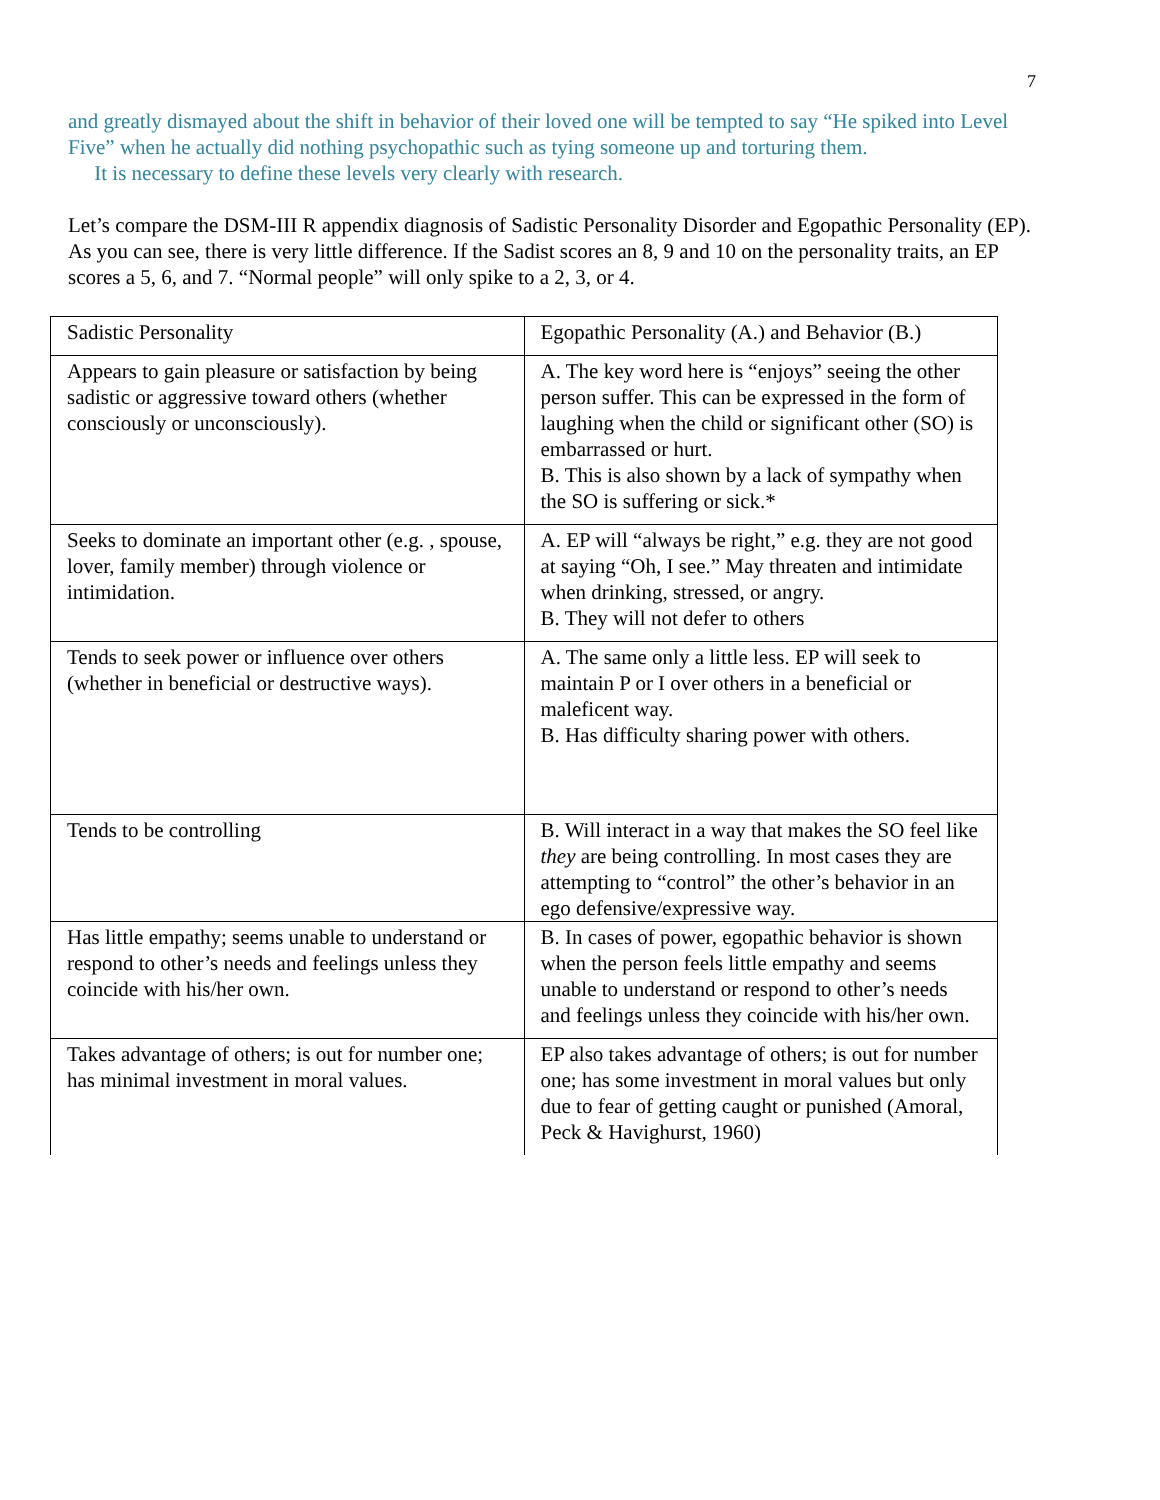7
and greatly dismayed about the shift in behavior of their loved one will be tempted to say “He spiked into Level Five” when he actually did nothing psychopathic such as tying someone up and torturing them.
It is necessary to define these levels very clearly with research.
Let’s compare the DSM-III R appendix diagnosis of Sadistic Personality Disorder and Egopathic Personality (EP). As you can see, there is very little difference. If the Sadist scores an 8, 9 and 10 on the personality traits, an EP scores a 5, 6, and 7. “Normal people” will only spike to a 2, 3, or 4.
| Sadistic Personality | Egopathic Personality (A.) and Behavior (B.) |
| Appears to gain pleasure or satisfaction by being sadistic or aggressive toward others (whether consciously or unconsciously). | A. The key word here is “enjoys” seeing the other person suffer. This can be expressed in the form of laughing when the child or significant other (SO) is embarrassed or hurt. B. This is also shown by a lack of sympathy when the SO is suffering or sick.* |
| Seeks to dominate an important other (e.g. , spouse, lover, family member) through violence or intimidation. | A. EP will “always be right,” e.g. they are not good at saying “Oh, I see.” May threaten and intimidate when drinking, stressed, or angry. B. They will not defer to others |
| Tends to seek power or influence over others (whether in beneficial or destructive ways). | A. The same only a little less. EP will seek to maintain P or I over others in a beneficial or maleficent way. B. Has difficulty sharing power with others. |
| Tends to be controlling | B. Will interact in a way that makes the SO feel like they are being controlling. In most cases they are attempting to “control” the other’s behavior in an ego defensive/expressive way. |
| Has little empathy; seems unable to understand or respond to other’s needs and feelings unless they coincide with his/her own. | B. In cases of power, egopathic behavior is shown when the person feels little empathy and seems unable to understand or respond to other’s needs and feelings unless they coincide with his/her own. |
| Takes advantage of others; is out for number one; has minimal investment in moral values. | EP also takes advantage of others; is out for number one; has some investment in moral values but only due to fear of getting caught or punished (Amoral, Peck & Havighurst, 1960) |